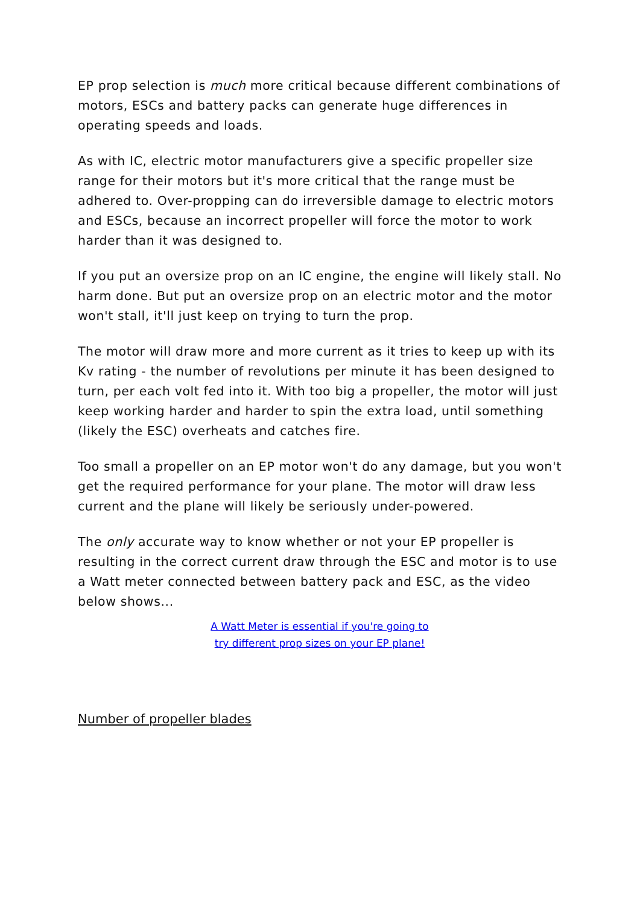EP prop selection is much more critical because different combinations of motors, ESCs and battery packs can generate huge differences in operating speeds and loads.
As with IC, electric motor manufacturers give a specific propeller size range for their motors but it's more critical that the range must be adhered to. Over-propping can do irreversible damage to electric motors and ESCs, because an incorrect propeller will force the motor to work harder than it was designed to.
If you put an oversize prop on an IC engine, the engine will likely stall. No harm done. But put an oversize prop on an electric motor and the motor won't stall, it'll just keep on trying to turn the prop.
The motor will draw more and more current as it tries to keep up with its Kv rating - the number of revolutions per minute it has been designed to turn, per each volt fed into it. With too big a propeller, the motor will just keep working harder and harder to spin the extra load, until something (likely the ESC) overheats and catches fire.
Too small a propeller on an EP motor won't do any damage, but you won't get the required performance for your plane. The motor will draw less current and the plane will likely be seriously under-powered.
The only accurate way to know whether or not your EP propeller is resulting in the correct current draw through the ESC and motor is to use a Watt meter connected between battery pack and ESC, as the video below shows...
A Watt Meter is essential if you're going to
try different prop sizes on your EP plane!
Number of propeller blades